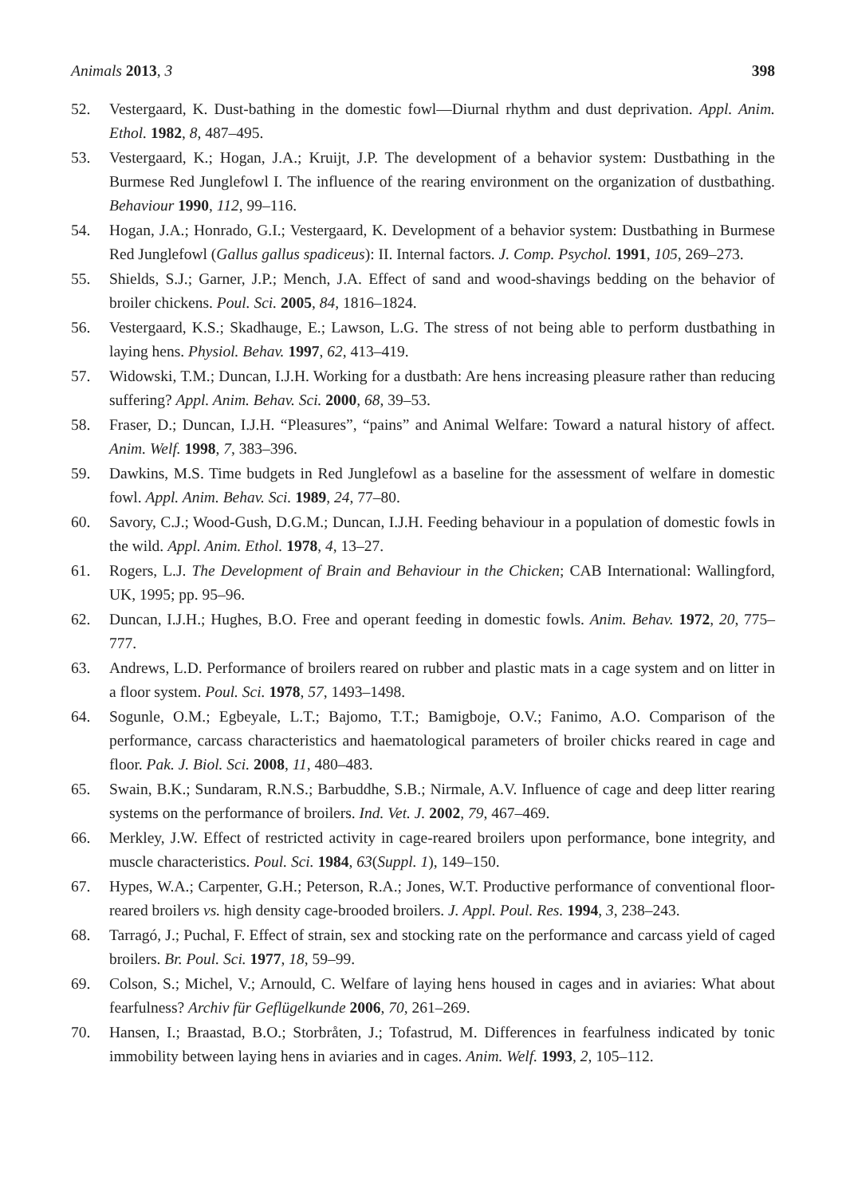Animals 2013, 3 398
52. Vestergaard, K. Dust-bathing in the domestic fowl—Diurnal rhythm and dust deprivation. Appl. Anim. Ethol. 1982, 8, 487–495.
53. Vestergaard, K.; Hogan, J.A.; Kruijt, J.P. The development of a behavior system: Dustbathing in the Burmese Red Junglefowl I. The influence of the rearing environment on the organization of dustbathing. Behaviour 1990, 112, 99–116.
54. Hogan, J.A.; Honrado, G.I.; Vestergaard, K. Development of a behavior system: Dustbathing in Burmese Red Junglefowl (Gallus gallus spadiceus): II. Internal factors. J. Comp. Psychol. 1991, 105, 269–273.
55. Shields, S.J.; Garner, J.P.; Mench, J.A. Effect of sand and wood-shavings bedding on the behavior of broiler chickens. Poul. Sci. 2005, 84, 1816–1824.
56. Vestergaard, K.S.; Skadhauge, E.; Lawson, L.G. The stress of not being able to perform dustbathing in laying hens. Physiol. Behav. 1997, 62, 413–419.
57. Widowski, T.M.; Duncan, I.J.H. Working for a dustbath: Are hens increasing pleasure rather than reducing suffering? Appl. Anim. Behav. Sci. 2000, 68, 39–53.
58. Fraser, D.; Duncan, I.J.H. “Pleasures”, “pains” and Animal Welfare: Toward a natural history of affect. Anim. Welf. 1998, 7, 383–396.
59. Dawkins, M.S. Time budgets in Red Junglefowl as a baseline for the assessment of welfare in domestic fowl. Appl. Anim. Behav. Sci. 1989, 24, 77–80.
60. Savory, C.J.; Wood-Gush, D.G.M.; Duncan, I.J.H. Feeding behaviour in a population of domestic fowls in the wild. Appl. Anim. Ethol. 1978, 4, 13–27.
61. Rogers, L.J. The Development of Brain and Behaviour in the Chicken; CAB International: Wallingford, UK, 1995; pp. 95–96.
62. Duncan, I.J.H.; Hughes, B.O. Free and operant feeding in domestic fowls. Anim. Behav. 1972, 20, 775–777.
63. Andrews, L.D. Performance of broilers reared on rubber and plastic mats in a cage system and on litter in a floor system. Poul. Sci. 1978, 57, 1493–1498.
64. Sogunle, O.M.; Egbeyale, L.T.; Bajomo, T.T.; Bamigboje, O.V.; Fanimo, A.O. Comparison of the performance, carcass characteristics and haematological parameters of broiler chicks reared in cage and floor. Pak. J. Biol. Sci. 2008, 11, 480–483.
65. Swain, B.K.; Sundaram, R.N.S.; Barbuddhe, S.B.; Nirmale, A.V. Influence of cage and deep litter rearing systems on the performance of broilers. Ind. Vet. J. 2002, 79, 467–469.
66. Merkley, J.W. Effect of restricted activity in cage-reared broilers upon performance, bone integrity, and muscle characteristics. Poul. Sci. 1984, 63(Suppl. 1), 149–150.
67. Hypes, W.A.; Carpenter, G.H.; Peterson, R.A.; Jones, W.T. Productive performance of conventional floor-reared broilers vs. high density cage-brooded broilers. J. Appl. Poul. Res. 1994, 3, 238–243.
68. Tarragó, J.; Puchal, F. Effect of strain, sex and stocking rate on the performance and carcass yield of caged broilers. Br. Poul. Sci. 1977, 18, 59–99.
69. Colson, S.; Michel, V.; Arnould, C. Welfare of laying hens housed in cages and in aviaries: What about fearfulness? Archiv für Geflügelkunde 2006, 70, 261–269.
70. Hansen, I.; Braastad, B.O.; Storbråten, J.; Tofastrud, M. Differences in fearfulness indicated by tonic immobility between laying hens in aviaries and in cages. Anim. Welf. 1993, 2, 105–112.